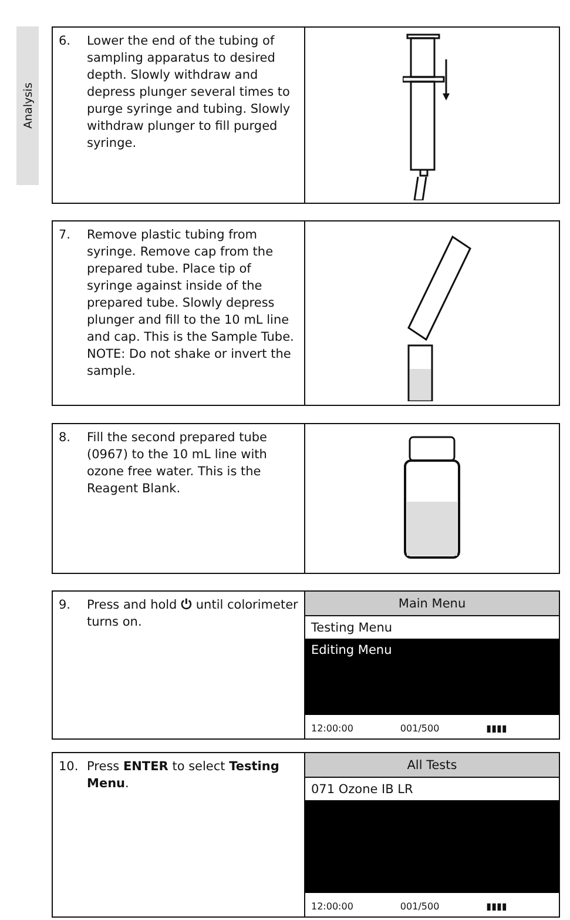Analysis
6. Lower the end of the tubing of sampling apparatus to desired depth. Slowly withdraw and depress plunger several times to purge syringe and tubing. Slowly withdraw plunger to fill purged syringe.
7. Remove plastic tubing from syringe. Remove cap from the prepared tube. Place tip of syringe against inside of the prepared tube. Slowly depress plunger and fill to the 10 mL line and cap. This is the Sample Tube. NOTE: Do not shake or invert the sample.
8. Fill the second prepared tube (0967) to the 10 mL line with ozone free water. This is the Reagent Blank.
9. Press and hold ⏻ until colorimeter turns on.
Main Menu
Testing Menu
Editing Menu
12:00:00 001/500 ▮▮▮▮
10. Press ENTER to select Testing Menu.
All Tests
071 Ozone IB LR
12:00:00 001/500 ▮▮▮▮